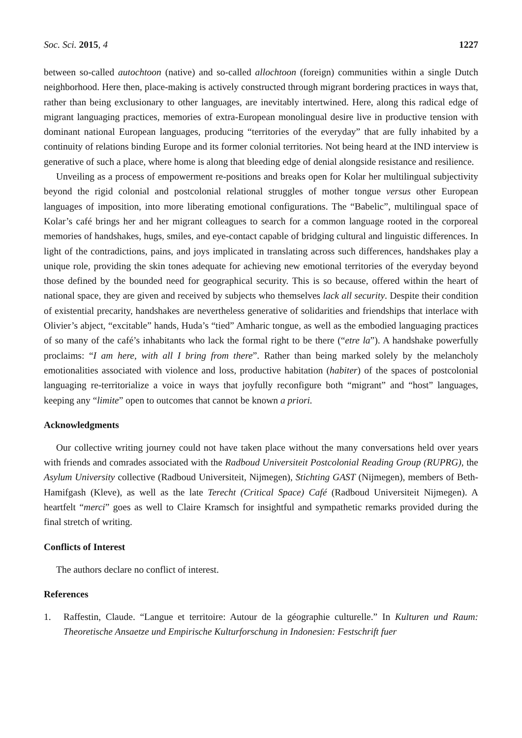Soc. Sci. 2015, 4 1227
between so-called autochtoon (native) and so-called allochtoon (foreign) communities within a single Dutch neighborhood. Here then, place-making is actively constructed through migrant bordering practices in ways that, rather than being exclusionary to other languages, are inevitably intertwined. Here, along this radical edge of migrant languaging practices, memories of extra-European monolingual desire live in productive tension with dominant national European languages, producing “territories of the everyday” that are fully inhabited by a continuity of relations binding Europe and its former colonial territories. Not being heard at the IND interview is generative of such a place, where home is along that bleeding edge of denial alongside resistance and resilience.
Unveiling as a process of empowerment re-positions and breaks open for Kolar her multilingual subjectivity beyond the rigid colonial and postcolonial relational struggles of mother tongue versus other European languages of imposition, into more liberating emotional configurations. The “Babelic”, multilingual space of Kolar’s café brings her and her migrant colleagues to search for a common language rooted in the corporeal memories of handshakes, hugs, smiles, and eye-contact capable of bridging cultural and linguistic differences. In light of the contradictions, pains, and joys implicated in translating across such differences, handshakes play a unique role, providing the skin tones adequate for achieving new emotional territories of the everyday beyond those defined by the bounded need for geographical security. This is so because, offered within the heart of national space, they are given and received by subjects who themselves lack all security. Despite their condition of existential precarity, handshakes are nevertheless generative of solidarities and friendships that interlace with Olivier’s abject, “excitable” hands, Huda’s “tied” Amharic tongue, as well as the embodied languaging practices of so many of the café’s inhabitants who lack the formal right to be there (“etre la”). A handshake powerfully proclaims: “I am here, with all I bring from there”. Rather than being marked solely by the melancholy emotionalities associated with violence and loss, productive habitation (habiter) of the spaces of postcolonial languaging re-territorialize a voice in ways that joyfully reconfigure both “migrant” and “host” languages, keeping any “limite” open to outcomes that cannot be known a priori.
Acknowledgments
Our collective writing journey could not have taken place without the many conversations held over years with friends and comrades associated with the Radboud Universiteit Postcolonial Reading Group (RUPRG), the Asylum University collective (Radboud Universiteit, Nijmegen), Stichting GAST (Nijmegen), members of Beth-Hamifgash (Kleve), as well as the late Terecht (Critical Space) Café (Radboud Universiteit Nijmegen). A heartfelt “merci” goes as well to Claire Kramsch for insightful and sympathetic remarks provided during the final stretch of writing.
Conflicts of Interest
The authors declare no conflict of interest.
References
1. Raffestin, Claude. “Langue et territoire: Autour de la géographie culturelle.” In Kulturen und Raum: Theoretische Ansaetze und Empirische Kulturforschung in Indonesien: Festschrift fuer